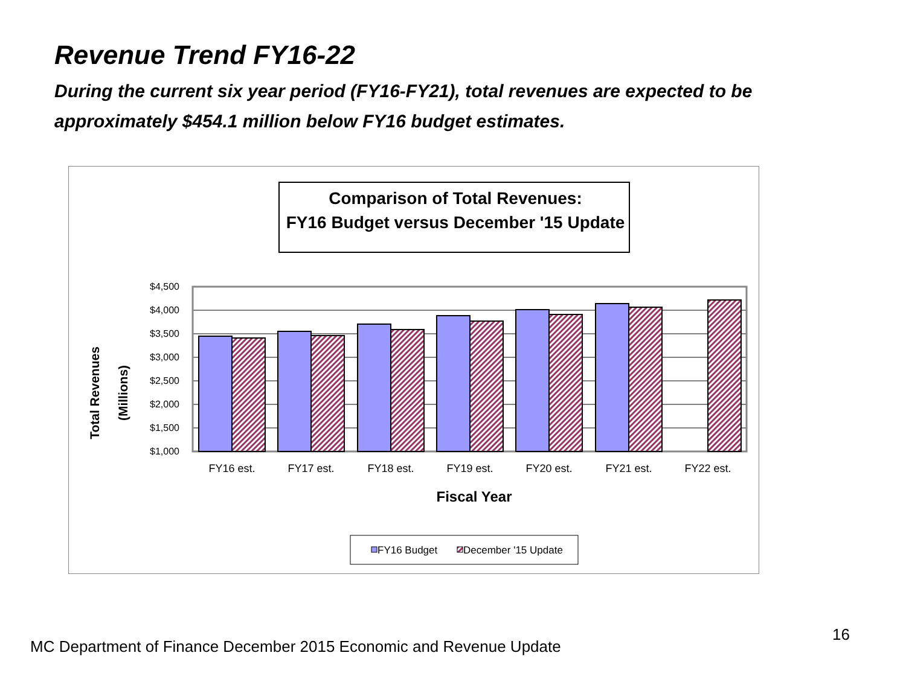Revenue Trend FY16-22
During the current six year period (FY16-FY21), total revenues are expected to be approximately $454.1 million below FY16 budget estimates.
Comparison of Total Revenues:
FY16 Budget versus December '15 Update
$4,500
$4,000
$3,500
$3,000
$2,500
$2,000
$1,500
$1,000
FY16 est.
FY17 est.
FY18 est.
FY19 est.
FY20 est.
FY21 est.
FY22 est.
Fiscal Year
Total Revenues
(Millions)
FY16 Budget
December '15 Update
MC Department of Finance December 2015 Economic and Revenue Update
16